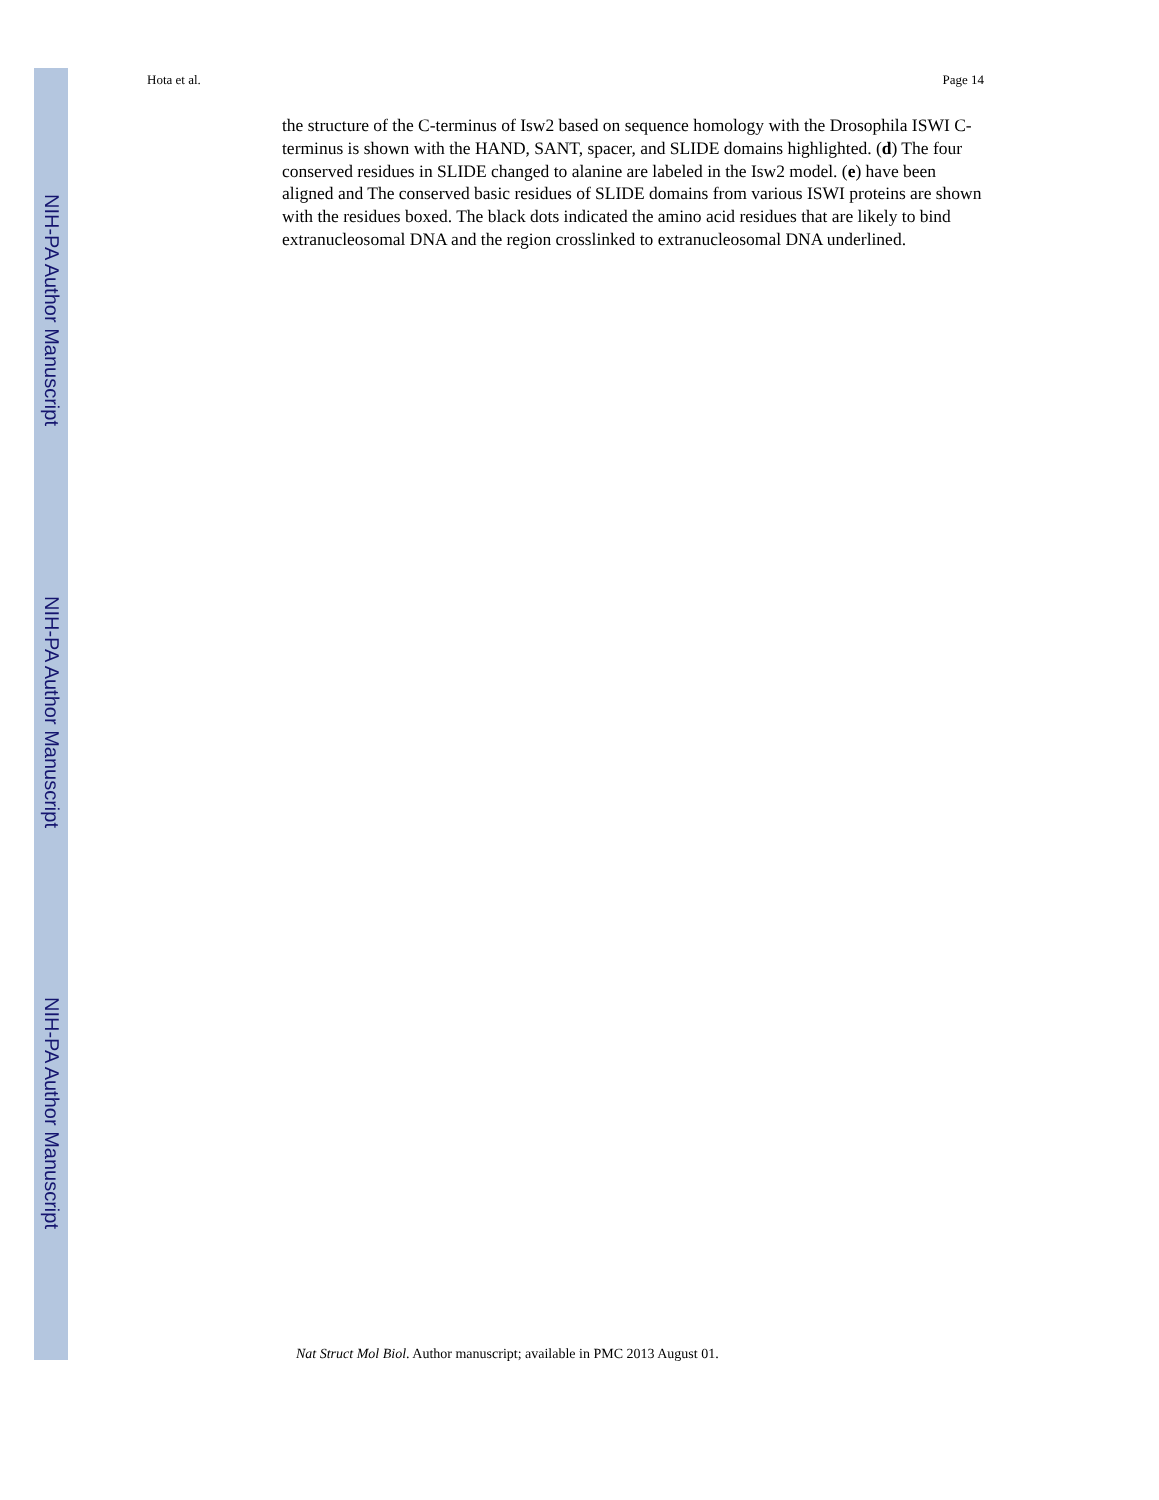NIH-PA Author Manuscript
NIH-PA Author Manuscript
NIH-PA Author Manuscript
Hota et al. Page 14
the structure of the C-terminus of Isw2 based on sequence homology with the Drosophila ISWI C-terminus is shown with the HAND, SANT, spacer, and SLIDE domains highlighted. (d) The four conserved residues in SLIDE changed to alanine are labeled in the Isw2 model. (e) have been aligned and The conserved basic residues of SLIDE domains from various ISWI proteins are shown with the residues boxed. The black dots indicated the amino acid residues that are likely to bind extranucleosomal DNA and the region crosslinked to extranucleosomal DNA underlined.
Nat Struct Mol Biol. Author manuscript; available in PMC 2013 August 01.